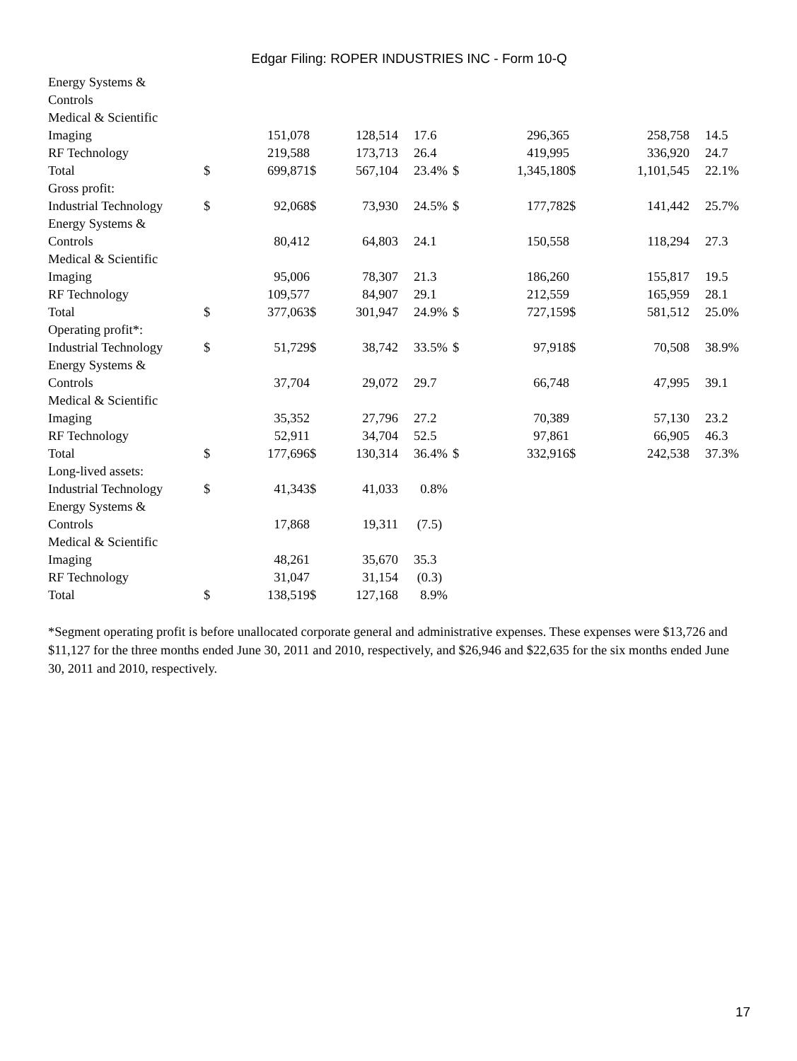Edgar Filing: ROPER INDUSTRIES INC - Form 10-Q
| Energy Systems & | | | | | | | | | | |
| Controls | | | | | | | | | | |
| Medical & Scientific | | | | | | | | | | |
| Imaging | | 151,078 | | 128,514 | 17.6 | | 296,365 | | 258,758 | 14.5 |
| RF Technology | | 219,588 | | 173,713 | 26.4 | | 419,995 | | 336,920 | 24.7 |
| Total | $ | 699,871 | $ | 567,104 | 23.4% | $ | 1,345,180 | $ | 1,101,545 | 22.1% |
| Gross profit: | | | | | | | | | | |
| Industrial Technology | $ | 92,068 | $ | 73,930 | 24.5% | $ | 177,782 | $ | 141,442 | 25.7% |
| Energy Systems & | | | | | | | | | | |
| Controls | | 80,412 | | 64,803 | 24.1 | | 150,558 | | 118,294 | 27.3 |
| Medical & Scientific | | | | | | | | | | |
| Imaging | | 95,006 | | 78,307 | 21.3 | | 186,260 | | 155,817 | 19.5 |
| RF Technology | | 109,577 | | 84,907 | 29.1 | | 212,559 | | 165,959 | 28.1 |
| Total | $ | 377,063 | $ | 301,947 | 24.9% | $ | 727,159 | $ | 581,512 | 25.0% |
| Operating profit*: | | | | | | | | | | |
| Industrial Technology | $ | 51,729 | $ | 38,742 | 33.5% | $ | 97,918 | $ | 70,508 | 38.9% |
| Energy Systems & | | | | | | | | | | |
| Controls | | 37,704 | | 29,072 | 29.7 | | 66,748 | | 47,995 | 39.1 |
| Medical & Scientific | | | | | | | | | | |
| Imaging | | 35,352 | | 27,796 | 27.2 | | 70,389 | | 57,130 | 23.2 |
| RF Technology | | 52,911 | | 34,704 | 52.5 | | 97,861 | | 66,905 | 46.3 |
| Total | $ | 177,696 | $ | 130,314 | 36.4% | $ | 332,916 | $ | 242,538 | 37.3% |
| Long-lived assets: | | | | | | | | | | |
| Industrial Technology | $ | 41,343 | $ | 41,033 | 0.8% | | | | | |
| Energy Systems & | | | | | | | | | | |
| Controls | | 17,868 | | 19,311 | (7.5) | | | | | |
| Medical & Scientific | | | | | | | | | | |
| Imaging | | 48,261 | | 35,670 | 35.3 | | | | | |
| RF Technology | | 31,047 | | 31,154 | (0.3) | | | | | |
| Total | $ | 138,519 | $ | 127,168 | 8.9% | | | | | |
*Segment operating profit is before unallocated corporate general and administrative expenses. These expenses were $13,726 and $11,127 for the three months ended June 30, 2011 and 2010, respectively, and $26,946 and $22,635 for the six months ended June 30, 2011 and 2010, respectively.
17